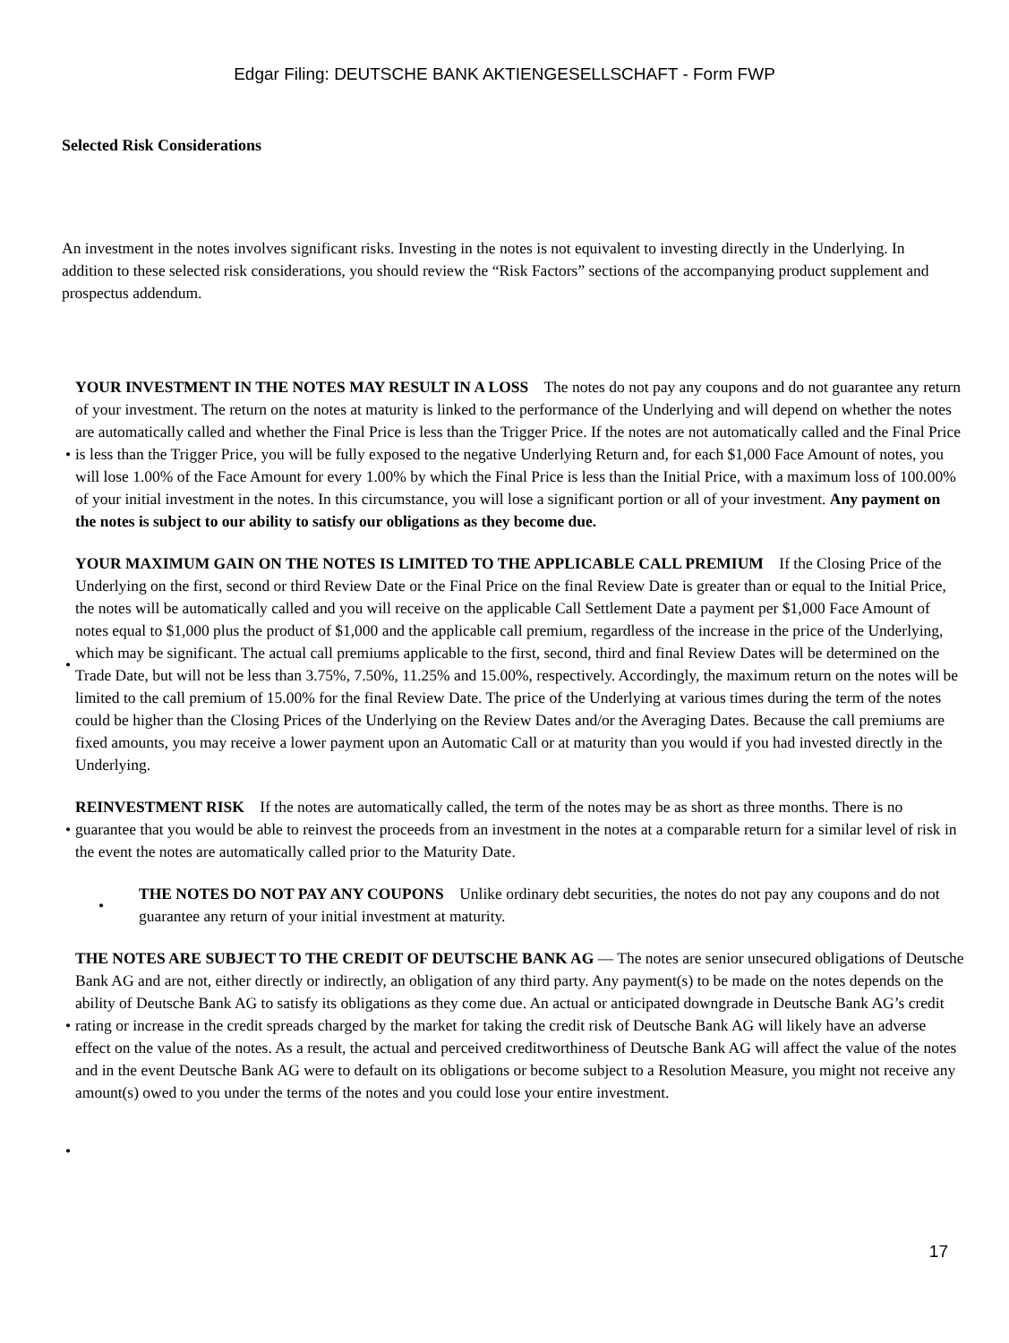Edgar Filing: DEUTSCHE BANK AKTIENGESELLSCHAFT - Form FWP
Selected Risk Considerations
An investment in the notes involves significant risks. Investing in the notes is not equivalent to investing directly in the Underlying. In addition to these selected risk considerations, you should review the “Risk Factors” sections of the accompanying product supplement and prospectus addendum.
•
YOUR INVESTMENT IN THE NOTES MAY RESULT IN A LOSS The notes do not pay any coupons and do not guarantee any return of your investment. The return on the notes at maturity is linked to the performance of the Underlying and will depend on whether the notes are automatically called and whether the Final Price is less than the Trigger Price. If the notes are not automatically called and the Final Price is less than the Trigger Price, you will be fully exposed to the negative Underlying Return and, for each $1,000 Face Amount of notes, you will lose 1.00% of the Face Amount for every 1.00% by which the Final Price is less than the Initial Price, with a maximum loss of 100.00% of your initial investment in the notes. In this circumstance, you will lose a significant portion or all of your investment. Any payment on the notes is subject to our ability to satisfy our obligations as they become due.
•
YOUR MAXIMUM GAIN ON THE NOTES IS LIMITED TO THE APPLICABLE CALL PREMIUM If the Closing Price of the Underlying on the first, second or third Review Date or the Final Price on the final Review Date is greater than or equal to the Initial Price, the notes will be automatically called and you will receive on the applicable Call Settlement Date a payment per $1,000 Face Amount of notes equal to $1,000 plus the product of $1,000 and the applicable call premium, regardless of the increase in the price of the Underlying, which may be significant. The actual call premiums applicable to the first, second, third and final Review Dates will be determined on the Trade Date, but will not be less than 3.75%, 7.50%, 11.25% and 15.00%, respectively. Accordingly, the maximum return on the notes will be limited to the call premium of 15.00% for the final Review Date. The price of the Underlying at various times during the term of the notes could be higher than the Closing Prices of the Underlying on the Review Dates and/or the Averaging Dates. Because the call premiums are fixed amounts, you may receive a lower payment upon an Automatic Call or at maturity than you would if you had invested directly in the Underlying.
•
REINVESTMENT RISK If the notes are automatically called, the term of the notes may be as short as three months. There is no guarantee that you would be able to reinvest the proceeds from an investment in the notes at a comparable return for a similar level of risk in the event the notes are automatically called prior to the Maturity Date.
•
THE NOTES DO NOT PAY ANY COUPONS Unlike ordinary debt securities, the notes do not pay any coupons and do not guarantee any return of your initial investment at maturity.
•
THE NOTES ARE SUBJECT TO THE CREDIT OF DEUTSCHE BANK AG — The notes are senior unsecured obligations of Deutsche Bank AG and are not, either directly or indirectly, an obligation of any third party. Any payment(s) to be made on the notes depends on the ability of Deutsche Bank AG to satisfy its obligations as they come due. An actual or anticipated downgrade in Deutsche Bank AG’s credit rating or increase in the credit spreads charged by the market for taking the credit risk of Deutsche Bank AG will likely have an adverse effect on the value of the notes. As a result, the actual and perceived creditworthiness of Deutsche Bank AG will affect the value of the notes and in the event Deutsche Bank AG were to default on its obligations or become subject to a Resolution Measure, you might not receive any amount(s) owed to you under the terms of the notes and you could lose your entire investment.
•
17